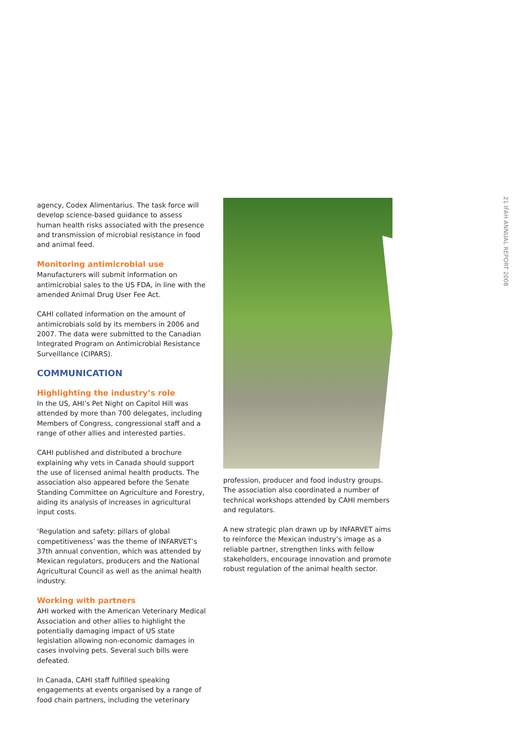agency, Codex Alimentarius. The task force will develop science-based guidance to assess human health risks associated with the presence and transmission of microbial resistance in food and animal feed.
Monitoring antimicrobial use
Manufacturers will submit information on antimicrobial sales to the US FDA, in line with the amended Animal Drug User Fee Act.
CAHI collated information on the amount of antimicrobials sold by its members in 2006 and 2007. The data were submitted to the Canadian Integrated Program on Antimicrobial Resistance Surveillance (CIPARS).
COMMUNICATION
Highlighting the industry’s role
In the US, AHI’s Pet Night on Capitol Hill was attended by more than 700 delegates, including Members of Congress, congressional staff and a range of other allies and interested parties.
CAHI published and distributed a brochure explaining why vets in Canada should support the use of licensed animal health products. The association also appeared before the Senate Standing Committee on Agriculture and Forestry, aiding its analysis of increases in agricultural input costs.
‘Regulation and safety: pillars of global competitiveness’ was the theme of INFARVET’s 37th annual convention, which was attended by Mexican regulators, producers and the National Agricultural Council as well as the animal health industry.
Working with partners
AHI worked with the American Veterinary Medical Association and other allies to highlight the potentially damaging impact of US state legislation allowing non-economic damages in cases involving pets. Several such bills were defeated.
In Canada, CAHI staff fulfilled speaking engagements at events organised by a range of food chain partners, including the veterinary
profession, producer and food industry groups. The association also coordinated a number of technical workshops attended by CAHI members and regulators.
A new strategic plan drawn up by INFARVET aims to reinforce the Mexican industry’s image as a reliable partner, strengthen links with fellow stakeholders, encourage innovation and promote robust regulation of the animal health sector.
21 IFAH ANNUAL REPORT 2008